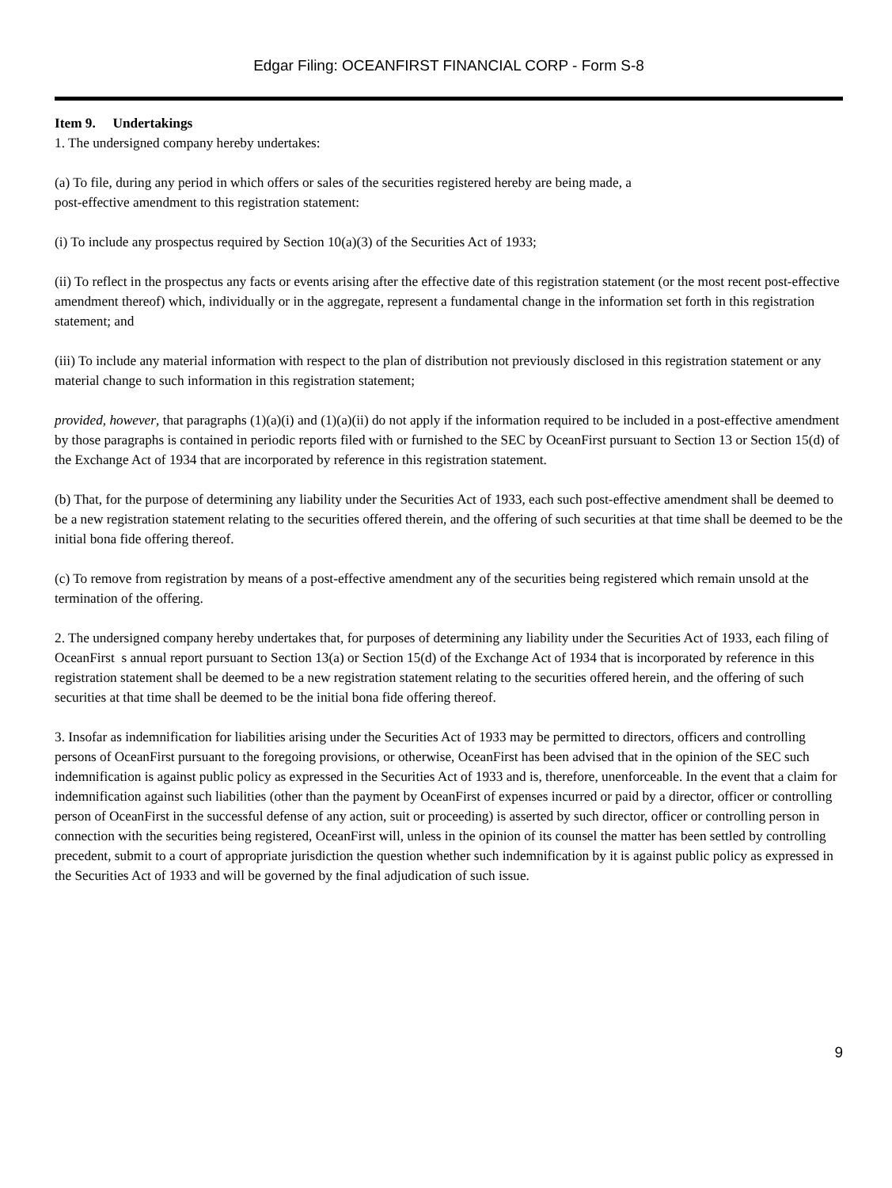Edgar Filing: OCEANFIRST FINANCIAL CORP - Form S-8
Item 9. Undertakings
1. The undersigned company hereby undertakes:
(a) To file, during any period in which offers or sales of the securities registered hereby are being made, a
post-effective amendment to this registration statement:
(i) To include any prospectus required by Section 10(a)(3) of the Securities Act of 1933;
(ii) To reflect in the prospectus any facts or events arising after the effective date of this registration statement (or the most recent post-effective amendment thereof) which, individually or in the aggregate, represent a fundamental change in the information set forth in this registration statement; and
(iii) To include any material information with respect to the plan of distribution not previously disclosed in this registration statement or any material change to such information in this registration statement;
provided, however, that paragraphs (1)(a)(i) and (1)(a)(ii) do not apply if the information required to be included in a post-effective amendment by those paragraphs is contained in periodic reports filed with or furnished to the SEC by OceanFirst pursuant to Section 13 or Section 15(d) of the Exchange Act of 1934 that are incorporated by reference in this registration statement.
(b) That, for the purpose of determining any liability under the Securities Act of 1933, each such post-effective amendment shall be deemed to be a new registration statement relating to the securities offered therein, and the offering of such securities at that time shall be deemed to be the initial bona fide offering thereof.
(c) To remove from registration by means of a post-effective amendment any of the securities being registered which remain unsold at the termination of the offering.
2. The undersigned company hereby undertakes that, for purposes of determining any liability under the Securities Act of 1933, each filing of OceanFirst s annual report pursuant to Section 13(a) or Section 15(d) of the Exchange Act of 1934 that is incorporated by reference in this registration statement shall be deemed to be a new registration statement relating to the securities offered herein, and the offering of such securities at that time shall be deemed to be the initial bona fide offering thereof.
3. Insofar as indemnification for liabilities arising under the Securities Act of 1933 may be permitted to directors, officers and controlling persons of OceanFirst pursuant to the foregoing provisions, or otherwise, OceanFirst has been advised that in the opinion of the SEC such indemnification is against public policy as expressed in the Securities Act of 1933 and is, therefore, unenforceable. In the event that a claim for indemnification against such liabilities (other than the payment by OceanFirst of expenses incurred or paid by a director, officer or controlling person of OceanFirst in the successful defense of any action, suit or proceeding) is asserted by such director, officer or controlling person in connection with the securities being registered, OceanFirst will, unless in the opinion of its counsel the matter has been settled by controlling precedent, submit to a court of appropriate jurisdiction the question whether such indemnification by it is against public policy as expressed in the Securities Act of 1933 and will be governed by the final adjudication of such issue.
9